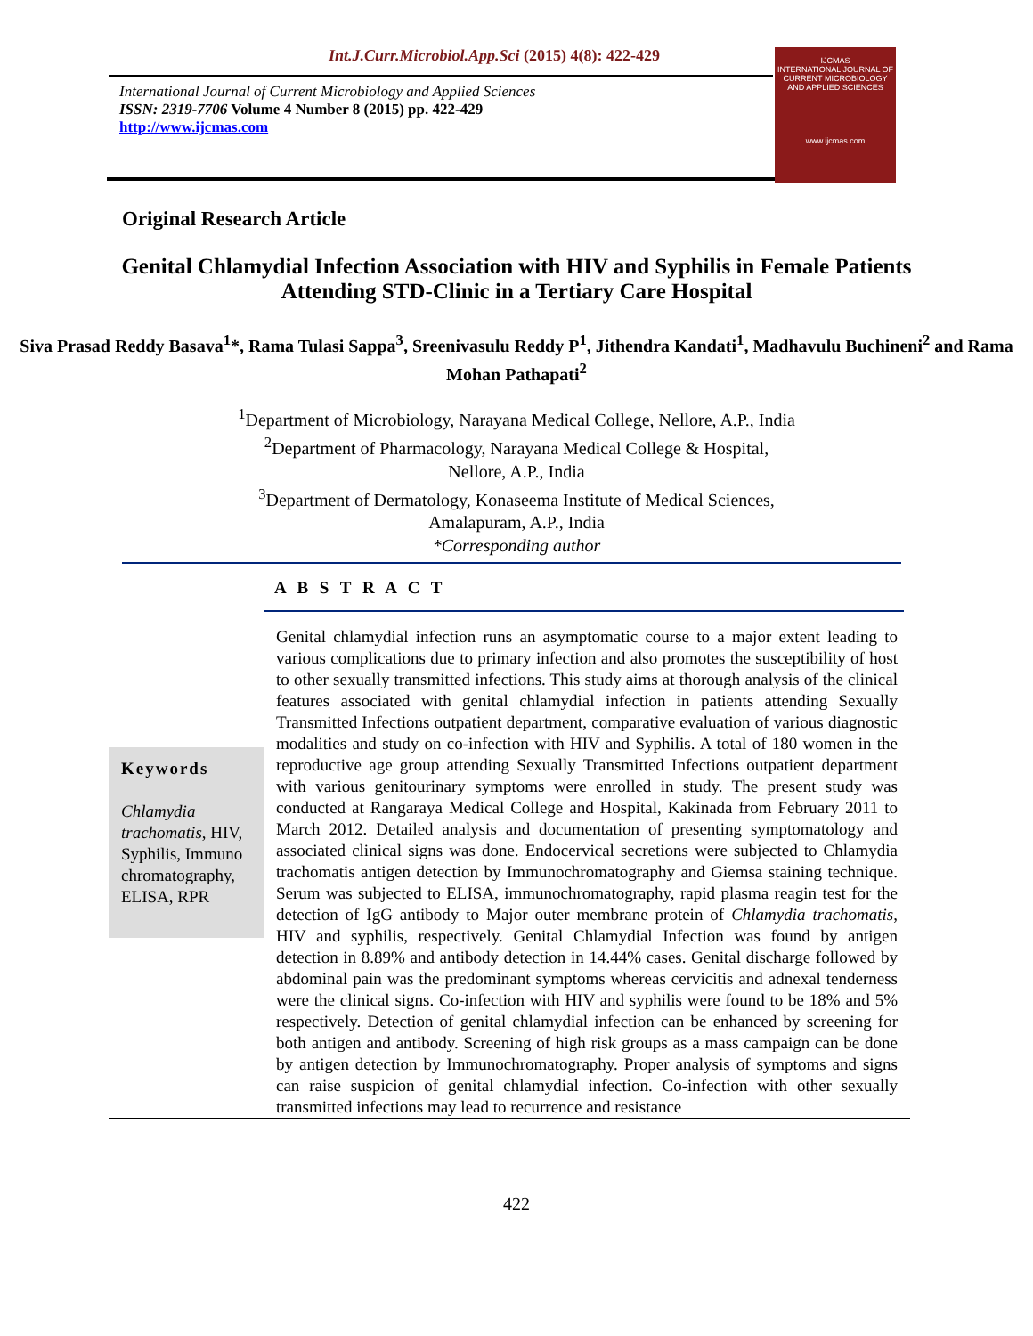Int.J.Curr.Microbiol.App.Sci (2015) 4(8): 422-429
International Journal of Current Microbiology and Applied Sciences
ISSN: 2319-7706 Volume 4 Number 8 (2015) pp. 422-429
http://www.ijcmas.com
IJCMAS
INTERNATIONAL JOURNAL OF CURRENT MICROBIOLOGY AND APPLIED SCIENCES
www.ijcmas.com
Original Research Article
Genital Chlamydial Infection Association with HIV and Syphilis in Female Patients Attending STD-Clinic in a Tertiary Care Hospital
Siva Prasad Reddy Basava<sup>1</sup>*, Rama Tulasi Sappa<sup>3</sup>, Sreenivasulu Reddy P<sup>1</sup>, Jithendra Kandati<sup>1</sup>, Madhavulu Buchineni<sup>2</sup> and Rama Mohan Pathapati<sup>2</sup>
<sup>1</sup> Department of Microbiology, Narayana Medical College, Nellore, A.P., India
<sup>2</sup> Department of Pharmacology, Narayana Medical College & Hospital,
Nellore, A.P., India
<sup>3</sup> Department of Dermatology, Konaseema Institute of Medical Sciences,
Amalapuram, A.P., India
*Corresponding author
A B S T R A C T
Keywords
Chlamydia trachomatis, HIV, Syphilis, Immuno chromatography, ELISA, RPR
Genital chlamydial infection runs an asymptomatic course to a major extent leading to various complications due to primary infection and also promotes the susceptibility of host to other sexually transmitted infections. This study aims at thorough analysis of the clinical features associated with genital chlamydial infection in patients attending Sexually Transmitted Infections outpatient department, comparative evaluation of various diagnostic modalities and study on co-infection with HIV and Syphilis. A total of 180 women in the reproductive age group attending Sexually Transmitted Infections outpatient department with various genitourinary symptoms were enrolled in study. The present study was conducted at Rangaraya Medical College and Hospital, Kakinada from February 2011 to March 2012. Detailed analysis and documentation of presenting symptomatology and associated clinical signs was done. Endocervical secretions were subjected to Chlamydia trachomatis antigen detection by Immunochromatography and Giemsa staining technique. Serum was subjected to ELISA, immunochromatography, rapid plasma reagin test for the detection of IgG antibody to Major outer membrane protein of Chlamydia trachomatis, HIV and syphilis, respectively. Genital Chlamydial Infection was found by antigen detection in 8.89% and antibody detection in 14.44% cases. Genital discharge followed by abdominal pain was the predominant symptoms whereas cervicitis and adnexal tenderness were the clinical signs. Co-infection with HIV and syphilis were found to be 18% and 5% respectively. Detection of genital chlamydial infection can be enhanced by screening for both antigen and antibody. Screening of high risk groups as a mass campaign can be done by antigen detection by Immunochromatography. Proper analysis of symptoms and signs can raise suspicion of genital chlamydial infection. Co-infection with other sexually transmitted infections may lead to recurrence and resistance
422